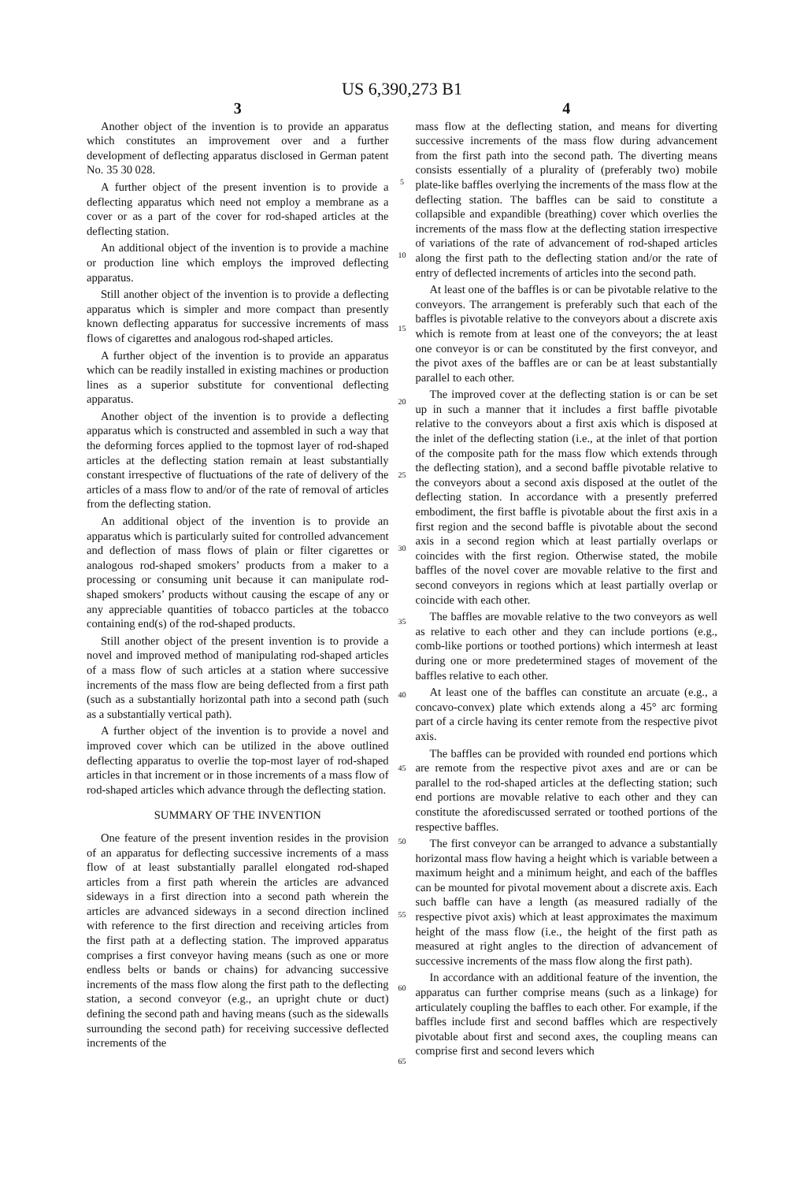US 6,390,273 B1
3
Another object of the invention is to provide an apparatus which constitutes an improvement over and a further development of deflecting apparatus disclosed in German patent No. 35 30 028.
A further object of the present invention is to provide a deflecting apparatus which need not employ a membrane as a cover or as a part of the cover for rod-shaped articles at the deflecting station.
An additional object of the invention is to provide a machine or production line which employs the improved deflecting apparatus.
Still another object of the invention is to provide a deflecting apparatus which is simpler and more compact than presently known deflecting apparatus for successive increments of mass flows of cigarettes and analogous rod-shaped articles.
A further object of the invention is to provide an apparatus which can be readily installed in existing machines or production lines as a superior substitute for conventional deflecting apparatus.
Another object of the invention is to provide a deflecting apparatus which is constructed and assembled in such a way that the deforming forces applied to the topmost layer of rod-shaped articles at the deflecting station remain at least substantially constant irrespective of fluctuations of the rate of delivery of the articles of a mass flow to and/or of the rate of removal of articles from the deflecting station.
An additional object of the invention is to provide an apparatus which is particularly suited for controlled advancement and deflection of mass flows of plain or filter cigarettes or analogous rod-shaped smokers’ products from a maker to a processing or consuming unit because it can manipulate rod-shaped smokers’ products without causing the escape of any or any appreciable quantities of tobacco particles at the tobacco containing end(s) of the rod-shaped products.
Still another object of the present invention is to provide a novel and improved method of manipulating rod-shaped articles of a mass flow of such articles at a station where successive increments of the mass flow are being deflected from a first path (such as a substantially horizontal path into a second path (such as a substantially vertical path).
A further object of the invention is to provide a novel and improved cover which can be utilized in the above outlined deflecting apparatus to overlie the top-most layer of rod-shaped articles in that increment or in those increments of a mass flow of rod-shaped articles which advance through the deflecting station.
SUMMARY OF THE INVENTION
One feature of the present invention resides in the provision of an apparatus for deflecting successive increments of a mass flow of at least substantially parallel elongated rod-shaped articles from a first path wherein the articles are advanced sideways in a first direction into a second path wherein the articles are advanced sideways in a second direction inclined with reference to the first direction and receiving articles from the first path at a deflecting station. The improved apparatus comprises a first conveyor having means (such as one or more endless belts or bands or chains) for advancing successive increments of the mass flow along the first path to the deflecting station, a second conveyor (e.g., an upright chute or duct) defining the second path and having means (such as the sidewalls surrounding the second path) for receiving successive deflected increments of the
5
10
15
20
25
30
35
40
45
50
55
60
65
4
mass flow at the deflecting station, and means for diverting successive increments of the mass flow during advancement from the first path into the second path. The diverting means consists essentially of a plurality of (preferably two) mobile plate-like baffles overlying the increments of the mass flow at the deflecting station. The baffles can be said to constitute a collapsible and expandible (breathing) cover which overlies the increments of the mass flow at the deflecting station irrespective of variations of the rate of advancement of rod-shaped articles along the first path to the deflecting station and/or the rate of entry of deflected increments of articles into the second path.
At least one of the baffles is or can be pivotable relative to the conveyors. The arrangement is preferably such that each of the baffles is pivotable relative to the conveyors about a discrete axis which is remote from at least one of the conveyors; the at least one conveyor is or can be constituted by the first conveyor, and the pivot axes of the baffles are or can be at least substantially parallel to each other.
The improved cover at the deflecting station is or can be set up in such a manner that it includes a first baffle pivotable relative to the conveyors about a first axis which is disposed at the inlet of the deflecting station (i.e., at the inlet of that portion of the composite path for the mass flow which extends through the deflecting station), and a second baffle pivotable relative to the conveyors about a second axis disposed at the outlet of the deflecting station. In accordance with a presently preferred embodiment, the first baffle is pivotable about the first axis in a first region and the second baffle is pivotable about the second axis in a second region which at least partially overlaps or coincides with the first region. Otherwise stated, the mobile baffles of the novel cover are movable relative to the first and second conveyors in regions which at least partially overlap or coincide with each other.
The baffles are movable relative to the two conveyors as well as relative to each other and they can include portions (e.g., comb-like portions or toothed portions) which intermesh at least during one or more predetermined stages of movement of the baffles relative to each other.
At least one of the baffles can constitute an arcuate (e.g., a concavo-convex) plate which extends along a 45° arc forming part of a circle having its center remote from the respective pivot axis.
The baffles can be provided with rounded end portions which are remote from the respective pivot axes and are or can be parallel to the rod-shaped articles at the deflecting station; such end portions are movable relative to each other and they can constitute the aforediscussed serrated or toothed portions of the respective baffles.
The first conveyor can be arranged to advance a substantially horizontal mass flow having a height which is variable between a maximum height and a minimum height, and each of the baffles can be mounted for pivotal movement about a discrete axis. Each such baffle can have a length (as measured radially of the respective pivot axis) which at least approximates the maximum height of the mass flow (i.e., the height of the first path as measured at right angles to the direction of advancement of successive increments of the mass flow along the first path).
In accordance with an additional feature of the invention, the apparatus can further comprise means (such as a linkage) for articulately coupling the baffles to each other. For example, if the baffles include first and second baffles which are respectively pivotable about first and second axes, the coupling means can comprise first and second levers which